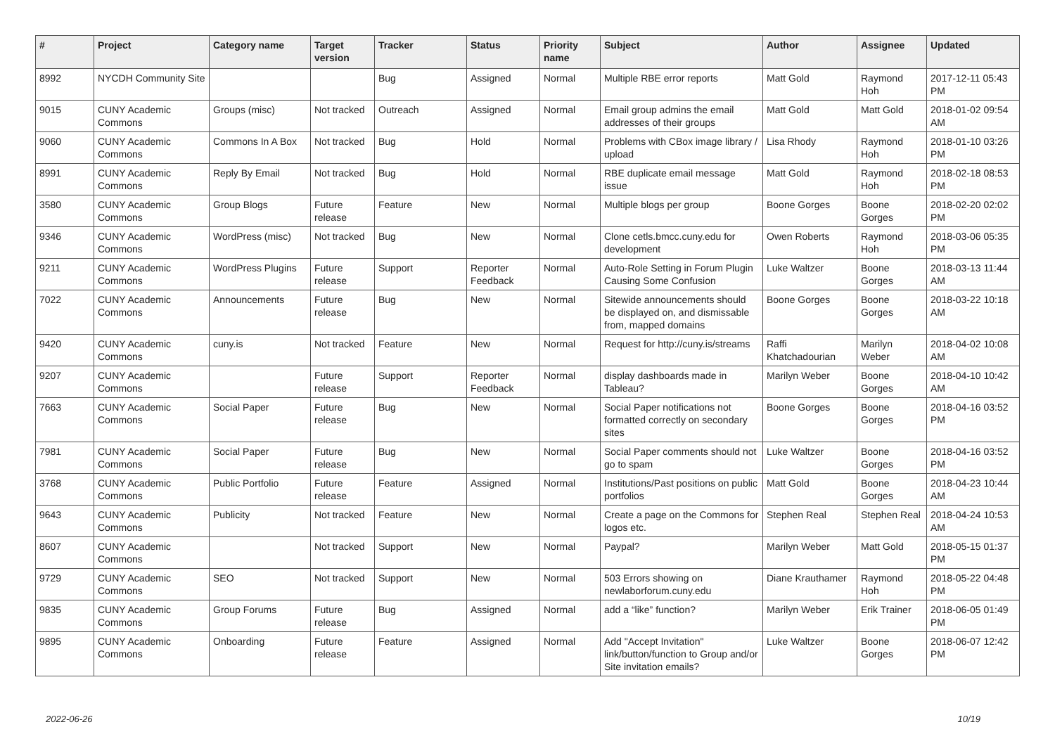| # | Project | Category name | Target version | Tracker | Status | Priority name | Subject | Author | Assignee | Updated |
| --- | --- | --- | --- | --- | --- | --- | --- | --- | --- | --- |
| 8992 | NYCDH Community Site | | | Bug | Assigned | Normal | Multiple RBE error reports | Matt Gold | Raymond Hoh | 2017-12-11 05:43 PM |
| 9015 | CUNY Academic Commons | Groups (misc) | Not tracked | Outreach | Assigned | Normal | Email group admins the email addresses of their groups | Matt Gold | Matt Gold | 2018-01-02 09:54 AM |
| 9060 | CUNY Academic Commons | Commons In A Box | Not tracked | Bug | Hold | Normal | Problems with CBox image library / upload | Lisa Rhody | Raymond Hoh | 2018-01-10 03:26 PM |
| 8991 | CUNY Academic Commons | Reply By Email | Not tracked | Bug | Hold | Normal | RBE duplicate email message issue | Matt Gold | Raymond Hoh | 2018-02-18 08:53 PM |
| 3580 | CUNY Academic Commons | Group Blogs | Future release | Feature | New | Normal | Multiple blogs per group | Boone Gorges | Boone Gorges | 2018-02-20 02:02 PM |
| 9346 | CUNY Academic Commons | WordPress (misc) | Not tracked | Bug | New | Normal | Clone cetls.bmcc.cuny.edu for development | Owen Roberts | Raymond Hoh | 2018-03-06 05:35 PM |
| 9211 | CUNY Academic Commons | WordPress Plugins | Future release | Support | Reporter Feedback | Normal | Auto-Role Setting in Forum Plugin Causing Some Confusion | Luke Waltzer | Boone Gorges | 2018-03-13 11:44 AM |
| 7022 | CUNY Academic Commons | Announcements | Future release | Bug | New | Normal | Sitewide announcements should be displayed on, and dismissable from, mapped domains | Boone Gorges | Boone Gorges | 2018-03-22 10:18 AM |
| 9420 | CUNY Academic Commons | cuny.is | Not tracked | Feature | New | Normal | Request for http://cuny.is/streams | Raffi Khatchadourian | Marilyn Weber | 2018-04-02 10:08 AM |
| 9207 | CUNY Academic Commons | | Future release | Support | Reporter Feedback | Normal | display dashboards made in Tableau? | Marilyn Weber | Boone Gorges | 2018-04-10 10:42 AM |
| 7663 | CUNY Academic Commons | Social Paper | Future release | Bug | New | Normal | Social Paper notifications not formatted correctly on secondary sites | Boone Gorges | Boone Gorges | 2018-04-16 03:52 PM |
| 7981 | CUNY Academic Commons | Social Paper | Future release | Bug | New | Normal | Social Paper comments should not go to spam | Luke Waltzer | Boone Gorges | 2018-04-16 03:52 PM |
| 3768 | CUNY Academic Commons | Public Portfolio | Future release | Feature | Assigned | Normal | Institutions/Past positions on public portfolios | Matt Gold | Boone Gorges | 2018-04-23 10:44 AM |
| 9643 | CUNY Academic Commons | Publicity | Not tracked | Feature | New | Normal | Create a page on the Commons for logos etc. | Stephen Real | Stephen Real | 2018-04-24 10:53 AM |
| 8607 | CUNY Academic Commons | | Not tracked | Support | New | Normal | Paypal? | Marilyn Weber | Matt Gold | 2018-05-15 01:37 PM |
| 9729 | CUNY Academic Commons | SEO | Not tracked | Support | New | Normal | 503 Errors showing on newlaborforum.cuny.edu | Diane Krauthamer | Raymond Hoh | 2018-05-22 04:48 PM |
| 9835 | CUNY Academic Commons | Group Forums | Future release | Bug | Assigned | Normal | add a “like” function? | Marilyn Weber | Erik Trainer | 2018-06-05 01:49 PM |
| 9895 | CUNY Academic Commons | Onboarding | Future release | Feature | Assigned | Normal | Add "Accept Invitation" link/button/function to Group and/or Site invitation emails? | Luke Waltzer | Boone Gorges | 2018-06-07 12:42 PM |
2022-06-26 10/19